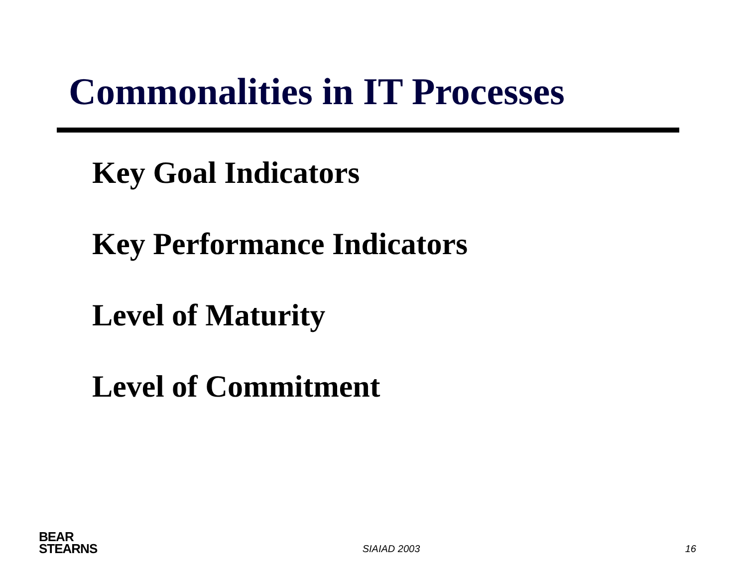Commonalities in IT Processes
Key Goal Indicators
Key Performance Indicators
Level of Maturity
Level of Commitment
BEAR
STEARNS
SIAIAD 2003 16